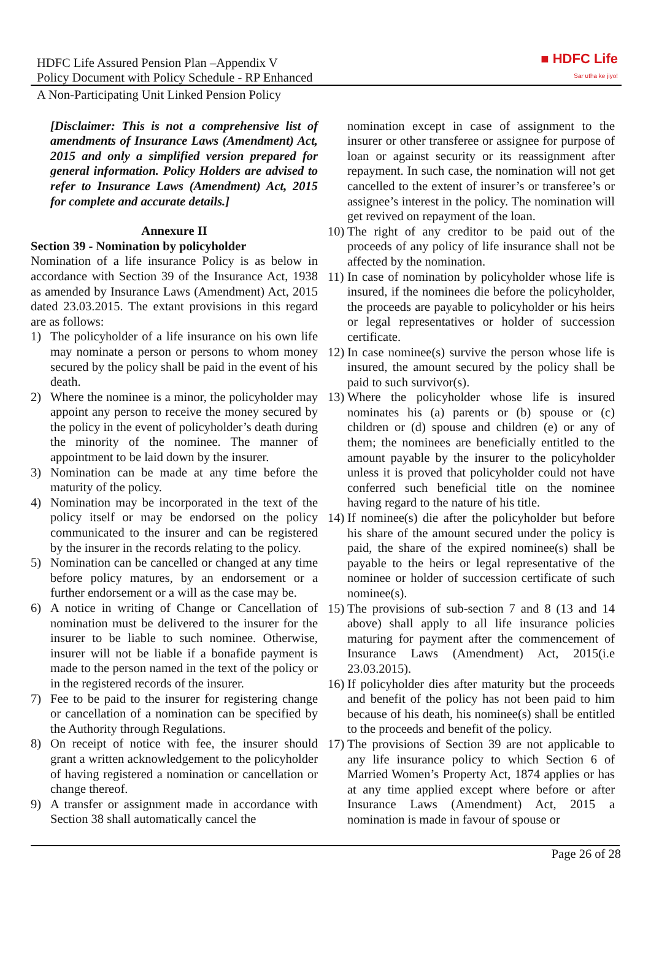HDFC Life Assured Pension Plan –Appendix V
Policy Document with Policy Schedule - RP Enhanced
■ HDFC Life
Sar utha ke jiyo!
A Non-Participating Unit Linked Pension Policy
[Disclaimer: This is not a comprehensive list of amendments of Insurance Laws (Amendment) Act, 2015 and only a simplified version prepared for general information. Policy Holders are advised to refer to Insurance Laws (Amendment) Act, 2015 for complete and accurate details.]
Annexure II
Section 39 - Nomination by policyholder
Nomination of a life insurance Policy is as below in accordance with Section 39 of the Insurance Act, 1938 as amended by Insurance Laws (Amendment) Act, 2015 dated 23.03.2015. The extant provisions in this regard are as follows:
1) The policyholder of a life insurance on his own life may nominate a person or persons to whom money secured by the policy shall be paid in the event of his death.
2) Where the nominee is a minor, the policyholder may appoint any person to receive the money secured by the policy in the event of policyholder’s death during the minority of the nominee. The manner of appointment to be laid down by the insurer.
3) Nomination can be made at any time before the maturity of the policy.
4) Nomination may be incorporated in the text of the policy itself or may be endorsed on the policy communicated to the insurer and can be registered by the insurer in the records relating to the policy.
5) Nomination can be cancelled or changed at any time before policy matures, by an endorsement or a further endorsement or a will as the case may be.
6) A notice in writing of Change or Cancellation of nomination must be delivered to the insurer for the insurer to be liable to such nominee. Otherwise, insurer will not be liable if a bonafide payment is made to the person named in the text of the policy or in the registered records of the insurer.
7) Fee to be paid to the insurer for registering change or cancellation of a nomination can be specified by the Authority through Regulations.
8) On receipt of notice with fee, the insurer should grant a written acknowledgement to the policyholder of having registered a nomination or cancellation or change thereof.
9) A transfer or assignment made in accordance with Section 38 shall automatically cancel the
nomination except in case of assignment to the insurer or other transferee or assignee for purpose of loan or against security or its reassignment after repayment. In such case, the nomination will not get cancelled to the extent of insurer’s or transferee’s or assignee’s interest in the policy. The nomination will get revived on repayment of the loan.
10)
The right of any creditor to be paid out of the proceeds of any policy of life insurance shall not be affected by the nomination.
11)
In case of nomination by policyholder whose life is insured, if the nominees die before the policyholder, the proceeds are payable to policyholder or his heirs or legal representatives or holder of succession certificate.
12)
In case nominee(s) survive the person whose life is insured, the amount secured by the policy shall be paid to such survivor(s).
13)
Where the policyholder whose life is insured nominates his (a) parents or (b) spouse or (c) children or (d) spouse and children (e) or any of them; the nominees are beneficially entitled to the amount payable by the insurer to the policyholder unless it is proved that policyholder could not have conferred such beneficial title on the nominee having regard to the nature of his title.
14)
If nominee(s) die after the policyholder but before his share of the amount secured under the policy is paid, the share of the expired nominee(s) shall be payable to the heirs or legal representative of the nominee or holder of succession certificate of such nominee(s).
15)
The provisions of sub-section 7 and 8 (13 and 14 above) shall apply to all life insurance policies maturing for payment after the commencement of Insurance Laws (Amendment) Act, 2015(i.e 23.03.2015).
16)
If policyholder dies after maturity but the proceeds and benefit of the policy has not been paid to him because of his death, his nominee(s) shall be entitled to the proceeds and benefit of the policy.
17)
The provisions of Section 39 are not applicable to any life insurance policy to which Section 6 of Married Women’s Property Act, 1874 applies or has at any time applied except where before or after Insurance Laws (Amendment) Act, 2015 a nomination is made in favour of spouse or
Page 26 of 28